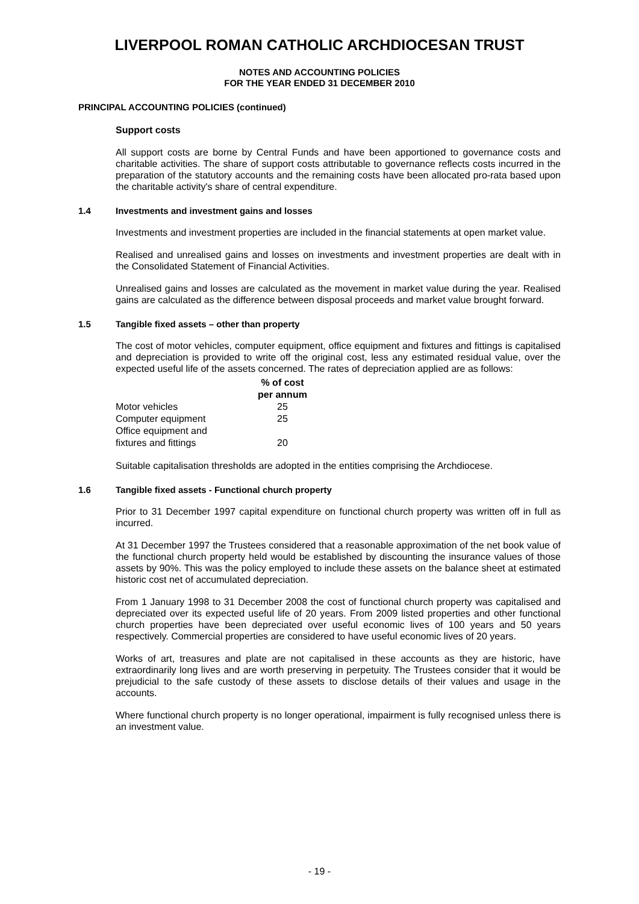LIVERPOOL ROMAN CATHOLIC ARCHDIOCESAN TRUST
NOTES AND ACCOUNTING POLICIES
FOR THE YEAR ENDED 31 DECEMBER 2010
PRINCIPAL ACCOUNTING POLICIES (continued)
Support costs
All support costs are borne by Central Funds and have been apportioned to governance costs and charitable activities. The share of support costs attributable to governance reflects costs incurred in the preparation of the statutory accounts and the remaining costs have been allocated pro-rata based upon the charitable activity's share of central expenditure.
1.4 Investments and investment gains and losses
Investments and investment properties are included in the financial statements at open market value.
Realised and unrealised gains and losses on investments and investment properties are dealt with in the Consolidated Statement of Financial Activities.
Unrealised gains and losses are calculated as the movement in market value during the year. Realised gains are calculated as the difference between disposal proceeds and market value brought forward.
1.5 Tangible fixed assets – other than property
The cost of motor vehicles, computer equipment, office equipment and fixtures and fittings is capitalised and depreciation is provided to write off the original cost, less any estimated residual value, over the expected useful life of the assets concerned. The rates of depreciation applied are as follows:
| | % of cost per annum |
| Motor vehicles | 25 |
| Computer equipment | 25 |
| Office equipment and fixtures and fittings | 20 |
Suitable capitalisation thresholds are adopted in the entities comprising the Archdiocese.
1.6 Tangible fixed assets - Functional church property
Prior to 31 December 1997 capital expenditure on functional church property was written off in full as incurred.
At 31 December 1997 the Trustees considered that a reasonable approximation of the net book value of the functional church property held would be established by discounting the insurance values of those assets by 90%. This was the policy employed to include these assets on the balance sheet at estimated historic cost net of accumulated depreciation.
From 1 January 1998 to 31 December 2008 the cost of functional church property was capitalised and depreciated over its expected useful life of 20 years. From 2009 listed properties and other functional church properties have been depreciated over useful economic lives of 100 years and 50 years respectively. Commercial properties are considered to have useful economic lives of 20 years.
Works of art, treasures and plate are not capitalised in these accounts as they are historic, have extraordinarily long lives and are worth preserving in perpetuity. The Trustees consider that it would be prejudicial to the safe custody of these assets to disclose details of their values and usage in the accounts.
Where functional church property is no longer operational, impairment is fully recognised unless there is an investment value.
- 19 -